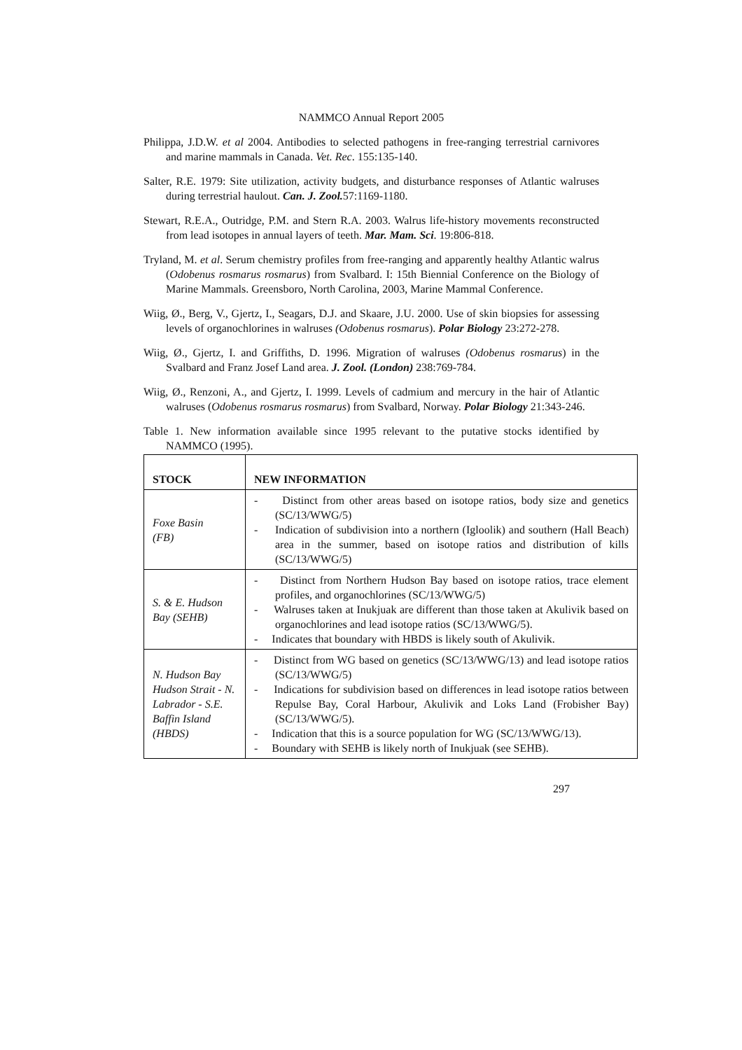NAMMCO Annual Report 2005
Philippa, J.D.W. et al 2004. Antibodies to selected pathogens in free-ranging terrestrial carnivores and marine mammals in Canada. Vet. Rec. 155:135-140.
Salter, R.E. 1979: Site utilization, activity budgets, and disturbance responses of Atlantic walruses during terrestrial haulout. Can. J. Zool. 57:1169-1180.
Stewart, R.E.A., Outridge, P.M. and Stern R.A. 2003. Walrus life-history movements reconstructed from lead isotopes in annual layers of teeth. Mar. Mam. Sci. 19:806-818.
Tryland, M. et al. Serum chemistry profiles from free-ranging and apparently healthy Atlantic walrus (Odobenus rosmarus rosmarus) from Svalbard. I: 15th Biennial Conference on the Biology of Marine Mammals. Greensboro, North Carolina, 2003, Marine Mammal Conference.
Wiig, Ø., Berg, V., Gjertz, I., Seagars, D.J. and Skaare, J.U. 2000. Use of skin biopsies for assessing levels of organochlorines in walruses (Odobenus rosmarus). Polar Biology 23:272-278.
Wiig, Ø., Gjertz, I. and Griffiths, D. 1996. Migration of walruses (Odobenus rosmarus) in the Svalbard and Franz Josef Land area. J. Zool. (London) 238:769-784.
Wiig, Ø., Renzoni, A., and Gjertz, I. 1999. Levels of cadmium and mercury in the hair of Atlantic walruses (Odobenus rosmarus rosmarus) from Svalbard, Norway. Polar Biology 21:343-246.
Table 1. New information available since 1995 relevant to the putative stocks identified by NAMMCO (1995).
| STOCK | NEW INFORMATION |
| --- | --- |
| Foxe Basin (FB) | - Distinct from other areas based on isotope ratios, body size and genetics (SC/13/WWG/5) - Indication of subdivision into a northern (Igloolik) and southern (Hall Beach) area in the summer, based on isotope ratios and distribution of kills (SC/13/WWG/5) |
| S. & E. Hudson Bay (SEHB) | - Distinct from Northern Hudson Bay based on isotope ratios, trace element profiles, and organochlorines (SC/13/WWG/5) - Walruses taken at Inukjuak are different than those taken at Akulivik based on organochlorines and lead isotope ratios (SC/13/WWG/5). - Indicates that boundary with HBDS is likely south of Akulivik. |
| N. Hudson Bay Hudson Strait - N. Labrador - S.E. Baffin Island (HBDS) | - Distinct from WG based on genetics (SC/13/WWG/13) and lead isotope ratios (SC/13/WWG/5) - Indications for subdivision based on differences in lead isotope ratios between Repulse Bay, Coral Harbour, Akulivik and Loks Land (Frobisher Bay) (SC/13/WWG/5). - Indication that this is a source population for WG (SC/13/WWG/13). - Boundary with SEHB is likely north of Inukjuak (see SEHB). |
297